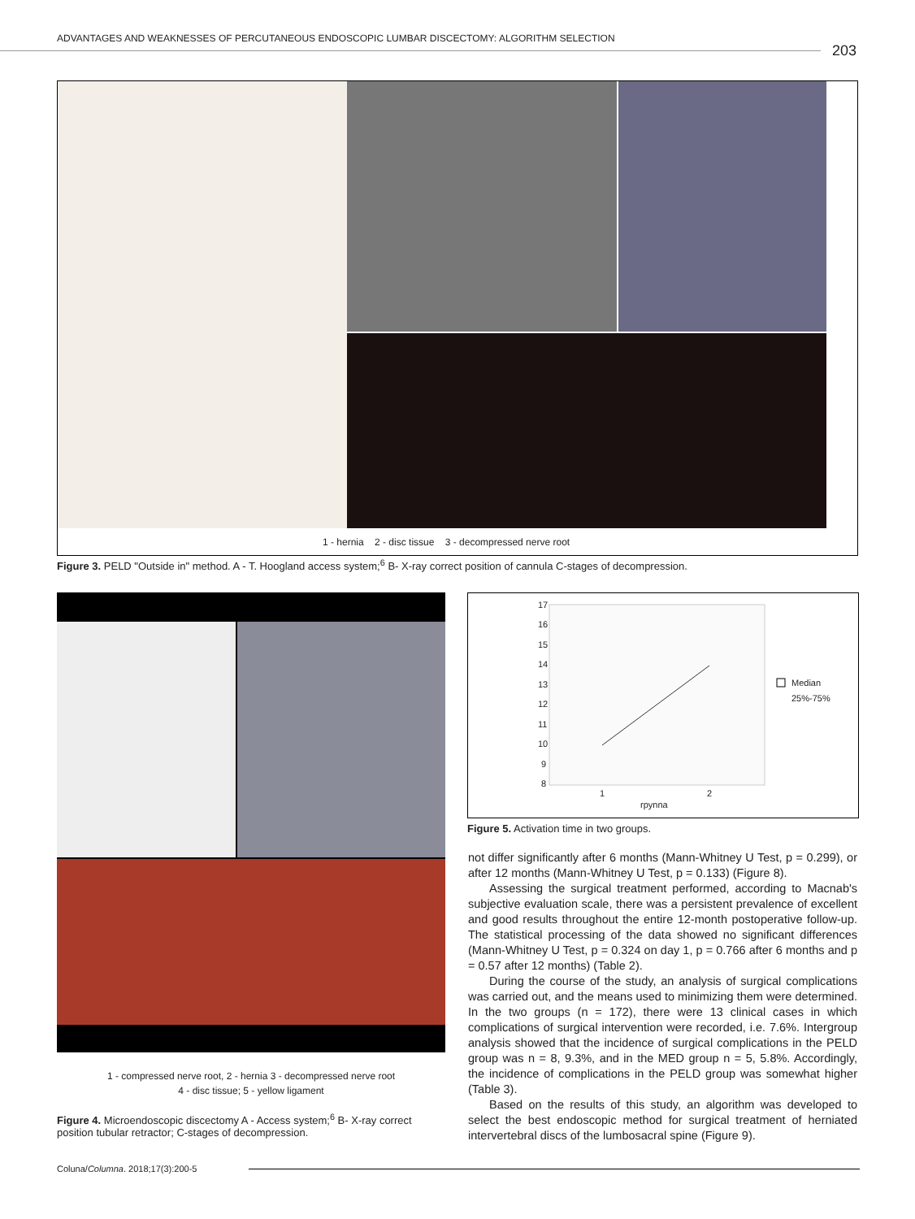ADVANTAGES AND WEAKNESSES OF PERCUTANEOUS ENDOSCOPIC LUMBAR DISCECTOMY: ALGORITHM SELECTION
203
1 - hernia 2 - disc tissue 3 - decompressed nerve root
Figure 3. PELD "Outside in" method. A - T. Hoogland access system;<sup>6</sup> B- X-ray correct position of cannula C-stages of decompression.
1 - compressed nerve root, 2 - hernia 3 - decompressed nerve root
4 - disc tissue; 5 - yellow ligament
Figure 4. Microendoscopic discectomy A - Access system;<sup>6</sup> B- X-ray correct position tubular retractor; C-stages of decompression.
17
16
15
14
13
12
11
10
9
8
1
2
rpynna
Median
25%-75%
Figure 5. Activation time in two groups.
not differ significantly after 6 months (Mann-Whitney U Test, p = 0.299), or after 12 months (Mann-Whitney U Test, p = 0.133) (Figure 8).
Assessing the surgical treatment performed, according to Macnab's subjective evaluation scale, there was a persistent prevalence of excellent and good results throughout the entire 12-month postoperative follow-up. The statistical processing of the data showed no significant differences (Mann-Whitney U Test, p = 0.324 on day 1, p = 0.766 after 6 months and p = 0.57 after 12 months) (Table 2).
During the course of the study, an analysis of surgical complications was carried out, and the means used to minimizing them were determined. In the two groups (n = 172), there were 13 clinical cases in which complications of surgical intervention were recorded, i.e. 7.6%. Intergroup analysis showed that the incidence of surgical complications in the PELD group was n = 8, 9.3%, and in the MED group n = 5, 5.8%. Accordingly, the incidence of complications in the PELD group was somewhat higher (Table 3).
Based on the results of this study, an algorithm was developed to select the best endoscopic method for surgical treatment of herniated intervertebral discs of the lumbosacral spine (Figure 9).
Coluna/Columna. 2018;17(3):200-5